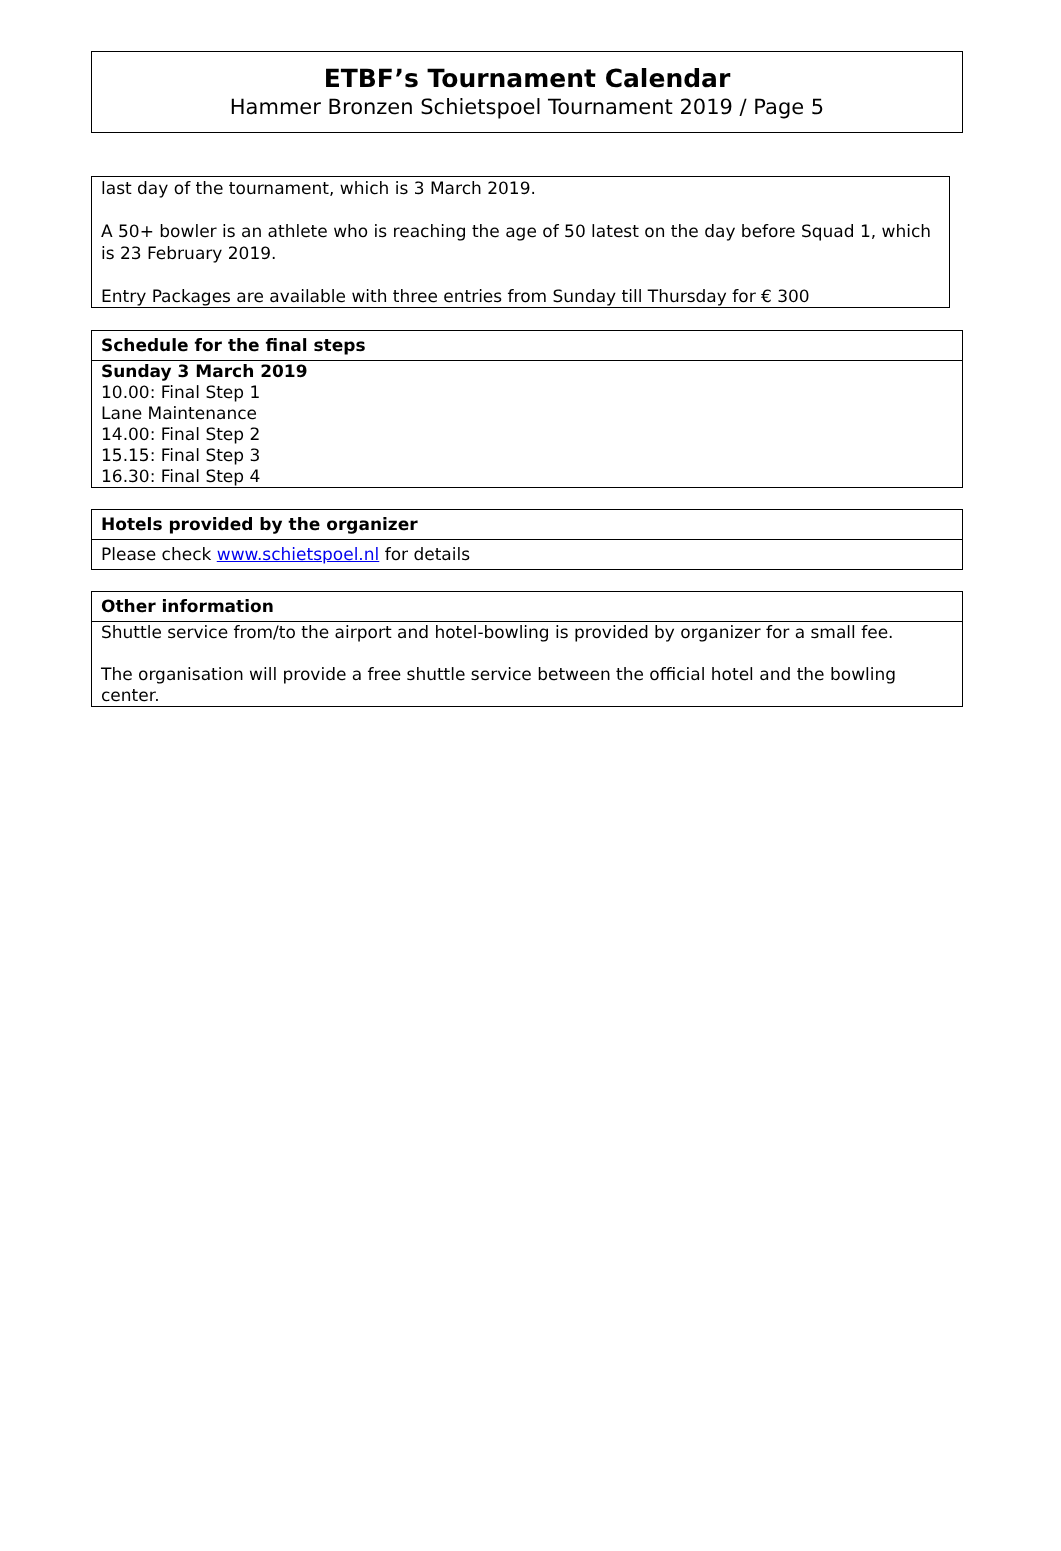ETBF’s Tournament Calendar
Hammer Bronzen Schietspoel Tournament 2019 / Page 5
last day of the tournament, which is 3 March 2019.
A 50+ bowler is an athlete who is reaching the age of 50 latest on the day before Squad 1, which is 23 February 2019.
Entry Packages are available with three entries from Sunday till Thursday for € 300
| Schedule for the final steps |
| --- |
| Sunday 3 March 2019 10.00: Final Step 1 Lane Maintenance 14.00: Final Step 2 15.15: Final Step 3 16.30: Final Step 4 |
| Hotels provided by the organizer |
| --- |
| Please check www.schietspoel.nl for details |
| Other information |
| --- |
| Shuttle service from/to the airport and hotel-bowling is provided by organizer for a small fee. The organisation will provide a free shuttle service between the official hotel and the bowling center. |